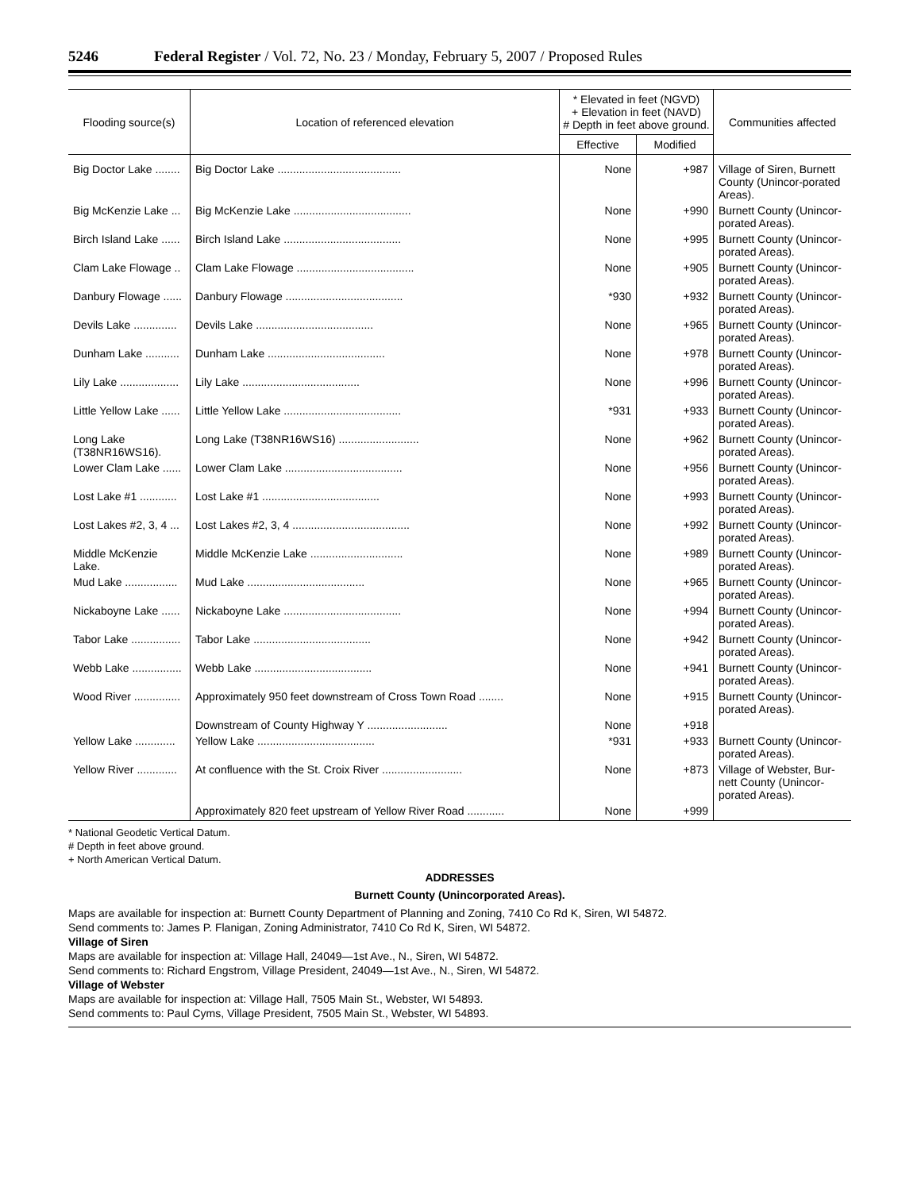5246 Federal Register / Vol. 72, No. 23 / Monday, February 5, 2007 / Proposed Rules
| Flooding source(s) | Location of referenced elevation | * Elevated in feet (NGVD) + Elevation in feet (NAVD) # Depth in feet above ground. | | Communities affected |
| --- | --- | --- | --- | --- |
| | | Effective | Modified | |
| Big Doctor Lake ........ | Big Doctor Lake ........................................ | None | +987 | Village of Siren, Burnett County (Unincor-porated Areas). |
| Big McKenzie Lake ... | Big McKenzie Lake ...................................... | None | +990 | Burnett County (Unincor-porated Areas). |
| Birch Island Lake ...... | Birch Island Lake ...................................... | None | +995 | Burnett County (Unincor-porated Areas). |
| Clam Lake Flowage .. | Clam Lake Flowage ...................................... | None | +905 | Burnett County (Unincor-porated Areas). |
| Danbury Flowage ...... | Danbury Flowage ...................................... | *930 | +932 | Burnett County (Unincor-porated Areas). |
| Devils Lake .............. | Devils Lake ...................................... | None | +965 | Burnett County (Unincor-porated Areas). |
| Dunham Lake ........... | Dunham Lake ...................................... | None | +978 | Burnett County (Unincor-porated Areas). |
| Lily Lake ................... | Lily Lake ...................................... | None | +996 | Burnett County (Unincor-porated Areas). |
| Little Yellow Lake ...... | Little Yellow Lake ...................................... | *931 | +933 | Burnett County (Unincor-porated Areas). |
| Long Lake (T38NR16WS16). | Long Lake (T38NR16WS16) .......................... | None | +962 | Burnett County (Unincor-porated Areas). |
| Lower Clam Lake ...... | Lower Clam Lake ...................................... | None | +956 | Burnett County (Unincor-porated Areas). |
| Lost Lake #1 ............ | Lost Lake #1 ...................................... | None | +993 | Burnett County (Unincor-porated Areas). |
| Lost Lakes #2, 3, 4 ... | Lost Lakes #2, 3, 4 ...................................... | None | +992 | Burnett County (Unincor-porated Areas). |
| Middle McKenzie Lake. | Middle McKenzie Lake .............................. | None | +989 | Burnett County (Unincor-porated Areas). |
| Mud Lake ................. | Mud Lake ...................................... | None | +965 | Burnett County (Unincor-porated Areas). |
| Nickaboyne Lake ...... | Nickaboyne Lake ...................................... | None | +994 | Burnett County (Unincor-porated Areas). |
| Tabor Lake ................ | Tabor Lake ...................................... | None | +942 | Burnett County (Unincor-porated Areas). |
| Webb Lake ................ | Webb Lake ...................................... | None | +941 | Burnett County (Unincor-porated Areas). |
| Wood River ............... | Approximately 950 feet downstream of Cross Town Road ........ | None | +915 | Burnett County (Unincor-porated Areas). |
| | Downstream of County Highway Y .......................... | None | +918 | |
| Yellow Lake ............. | Yellow Lake ...................................... | *931 | +933 | Burnett County (Unincor-porated Areas). |
| Yellow River ............. | At confluence with the St. Croix River .......................... | None | +873 | Village of Webster, Bur-nett County (Unincor-porated Areas). |
| | Approximately 820 feet upstream of Yellow River Road ............ | None | +999 | |
* National Geodetic Vertical Datum.
# Depth in feet above ground.
+ North American Vertical Datum.
ADDRESSES
Burnett County (Unincorporated Areas).
Maps are available for inspection at: Burnett County Department of Planning and Zoning, 7410 Co Rd K, Siren, WI 54872.
Send comments to: James P. Flanigan, Zoning Administrator, 7410 Co Rd K, Siren, WI 54872.
Village of Siren
Maps are available for inspection at: Village Hall, 24049—1st Ave., N., Siren, WI 54872.
Send comments to: Richard Engstrom, Village President, 24049—1st Ave., N., Siren, WI 54872.
Village of Webster
Maps are available for inspection at: Village Hall, 7505 Main St., Webster, WI 54893.
Send comments to: Paul Cyms, Village President, 7505 Main St., Webster, WI 54893.